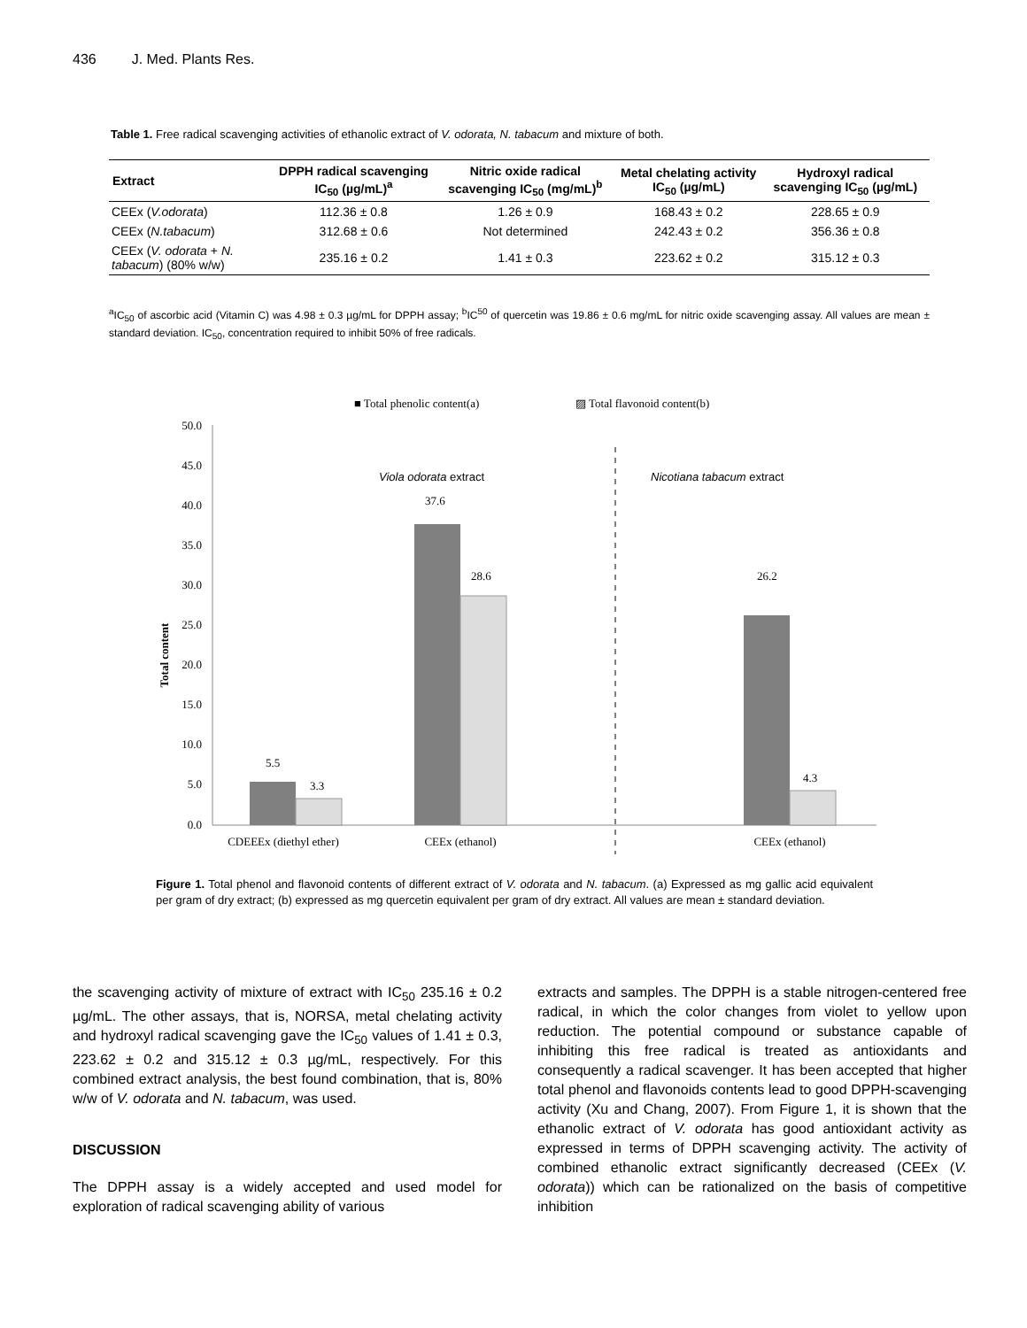436 J. Med. Plants Res.
Table 1. Free radical scavenging activities of ethanolic extract of V. odorata, N. tabacum and mixture of both.
| Extract | DPPH radical scavenging IC<sub>50</sub> (µg/mL)<sup>a</sup> | Nitric oxide radical scavenging IC<sub>50</sub> (mg/mL)<sup>b</sup> | Metal chelating activity IC<sub>50</sub> (µg/mL) | Hydroxyl radical scavenging IC<sub>50</sub> (µg/mL) |
| --- | --- | --- | --- | --- |
| CEEx ( V.odorata ) | 112.36 ± 0.8 | 1.26 ± 0.9 | 168.43 ± 0.2 | 228.65 ± 0.9 |
| CEEx ( N.tabacum ) | 312.68 ± 0.6 | Not determined | 242.43 ± 0.2 | 356.36 ± 0.8 |
| CEEx ( V. odorata + N. tabacum ) (80% w/w) | 235.16 ± 0.2 | 1.41 ± 0.3 | 223.62 ± 0.2 | 315.12 ± 0.3 |
<sup>a</sup> IC<sub>50</sub> of ascorbic acid (Vitamin C) was 4.98 ± 0.3 µg/mL for DPPH assay; <sup>b</sup>IC<sup>50</sup> of quercetin was 19.86 ± 0.6 mg/mL for nitric oxide scavenging assay. All values are mean ± standard deviation. IC<sub>50</sub>, concentration required to inhibit 50% of free radicals.
■ Total phenolic content(a)
▨ Total flavonoid content(b)
Total content
50.0
45.0
40.0
35.0
30.0
25.0
20.0
15.0
10.0
5.0
0.0
Viola odorata extract
Nicotiana tabacum extract
5.5
3.3
37.6
28.6
26.2
4.3
CDEEEx (diethyl ether)
CEEx (ethanol)
CEEx (ethanol)
Figure 1. Total phenol and flavonoid contents of different extract of V. odorata and N. tabacum. (a) Expressed as mg gallic acid equivalent per gram of dry extract; (b) expressed as mg quercetin equivalent per gram of dry extract. All values are mean ± standard deviation.
the scavenging activity of mixture of extract with IC<sub>50</sub> 235.16 ± 0.2 µg/mL. The other assays, that is, NORSA, metal chelating activity and hydroxyl radical scavenging gave the IC<sub>50</sub> values of 1.41 ± 0.3, 223.62 ± 0.2 and 315.12 ± 0.3 µg/mL, respectively. For this combined extract analysis, the best found combination, that is, 80% w/w of V. odorata and N. tabacum, was used.
DISCUSSION
The DPPH assay is a widely accepted and used model for exploration of radical scavenging ability of various
extracts and samples. The DPPH is a stable nitrogen-centered free radical, in which the color changes from violet to yellow upon reduction. The potential compound or substance capable of inhibiting this free radical is treated as antioxidants and consequently a radical scavenger. It has been accepted that higher total phenol and flavonoids contents lead to good DPPH-scavenging activity (Xu and Chang, 2007). From Figure 1, it is shown that the ethanolic extract of V. odorata has good antioxidant activity as expressed in terms of DPPH scavenging activity. The activity of combined ethanolic extract significantly decreased (CEEx (V. odorata)) which can be rationalized on the basis of competitive inhibition